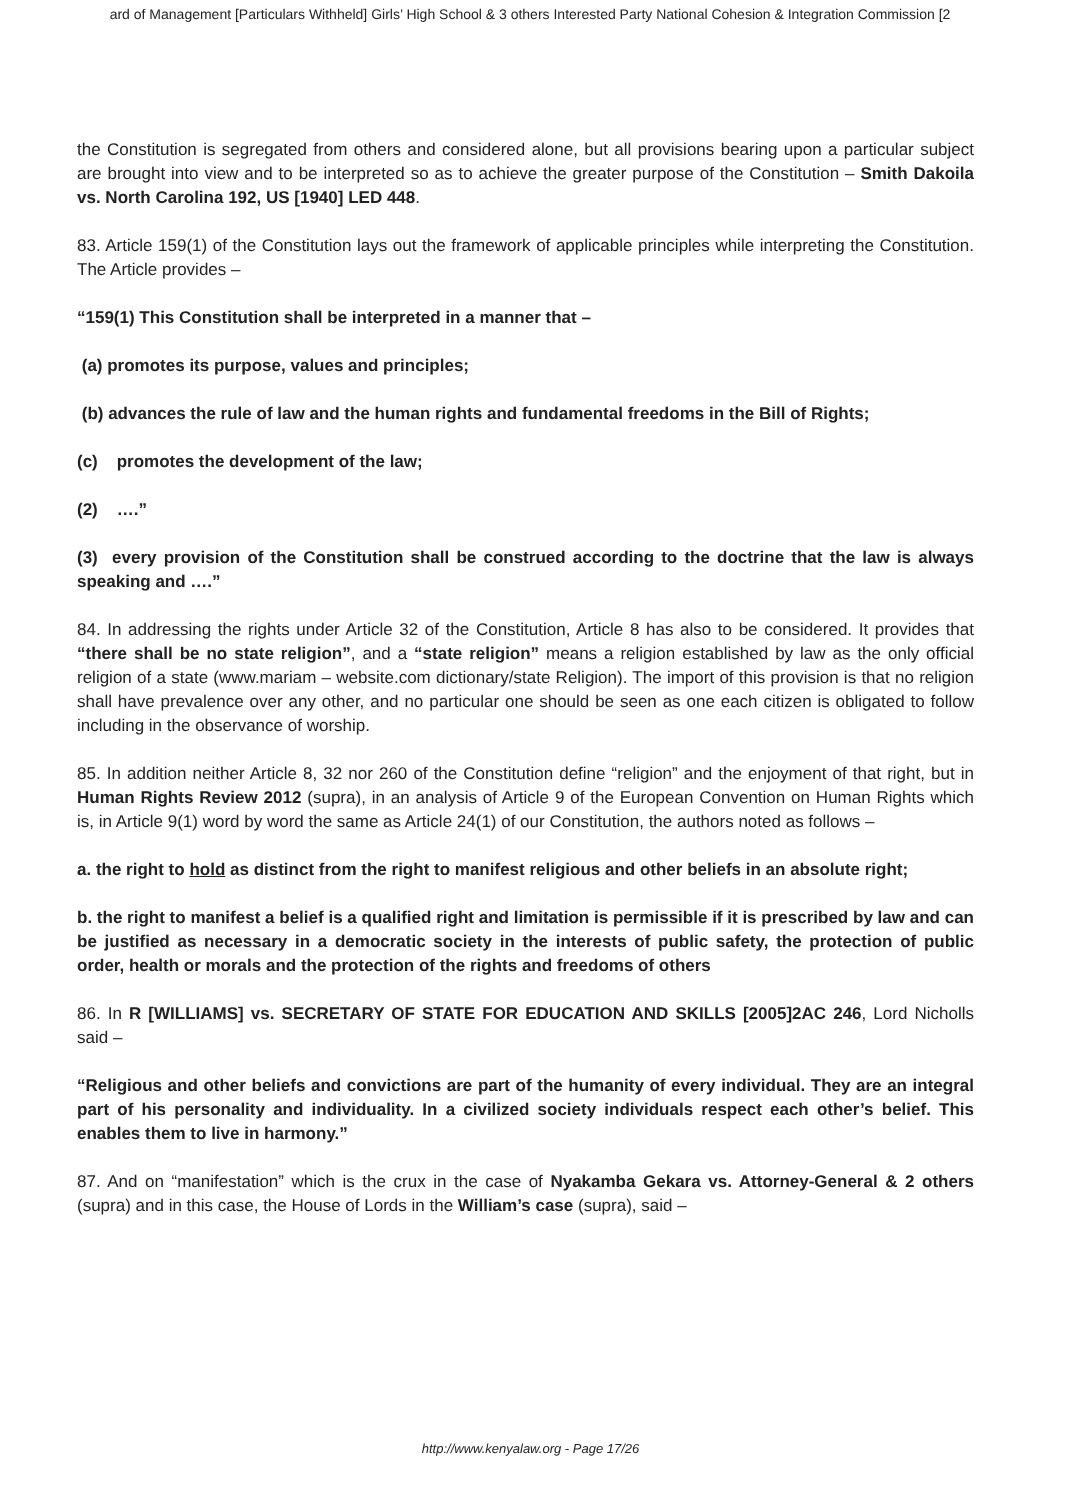ard of Management [Particulars Withheld] Girls’ High School & 3 others Interested Party National Cohesion & Integration Commission [2
the Constitution is segregated from others and considered alone, but all provisions bearing upon a particular subject are brought into view and to be interpreted so as to achieve the greater purpose of the Constitution – Smith Dakoila vs. North Carolina 192, US [1940] LED 448.
83. Article 159(1) of the Constitution lays out the framework of applicable principles while interpreting the Constitution. The Article provides –
“159(1) This Constitution shall be interpreted in a manner that –
(a) promotes its purpose, values and principles;
(b) advances the rule of law and the human rights and fundamental freedoms in the Bill of Rights;
(c) promotes the development of the law;
(2) ….”
(3) every provision of the Constitution shall be construed according to the doctrine that the law is always speaking and ….”
84. In addressing the rights under Article 32 of the Constitution, Article 8 has also to be considered. It provides that “there shall be no state religion”, and a “state religion” means a religion established by law as the only official religion of a state (www.mariam – website.com dictionary/state Religion). The import of this provision is that no religion shall have prevalence over any other, and no particular one should be seen as one each citizen is obligated to follow including in the observance of worship.
85. In addition neither Article 8, 32 nor 260 of the Constitution define “religion” and the enjoyment of that right, but in Human Rights Review 2012 (supra), in an analysis of Article 9 of the European Convention on Human Rights which is, in Article 9(1) word by word the same as Article 24(1) of our Constitution, the authors noted as follows –
a. the right to hold as distinct from the right to manifest religious and other beliefs in an absolute right;
b. the right to manifest a belief is a qualified right and limitation is permissible if it is prescribed by law and can be justified as necessary in a democratic society in the interests of public safety, the protection of public order, health or morals and the protection of the rights and freedoms of others
86. In R [WILLIAMS] vs. SECRETARY OF STATE FOR EDUCATION AND SKILLS [2005]2AC 246, Lord Nicholls said –
“Religious and other beliefs and convictions are part of the humanity of every individual. They are an integral part of his personality and individuality. In a civilized society individuals respect each other’s belief. This enables them to live in harmony.”
87. And on “manifestation” which is the crux in the case of Nyakamba Gekara vs. Attorney-General & 2 others (supra) and in this case, the House of Lords in the William’s case (supra), said –
http://www.kenyalaw.org - Page 17/26